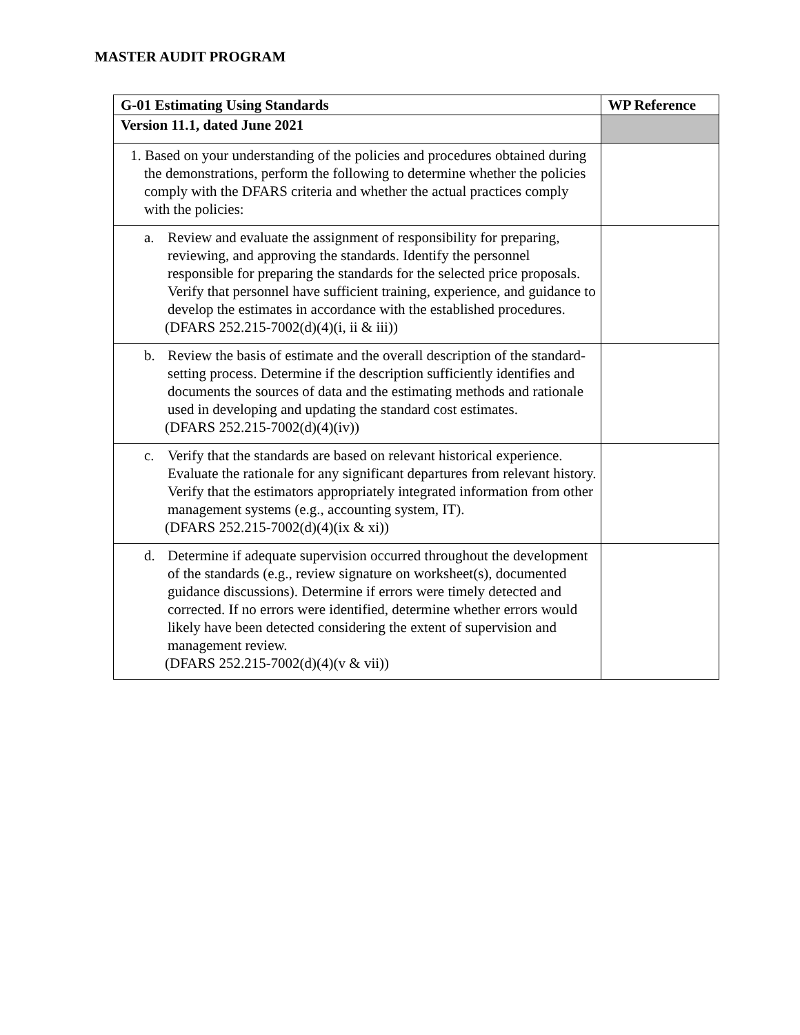MASTER AUDIT PROGRAM
| G-01 Estimating Using Standards | WP Reference |
| --- | --- |
| Version 11.1, dated June 2021 | |
| 1. Based on your understanding of the policies and procedures obtained during the demonstrations, perform the following to determine whether the policies comply with the DFARS criteria and whether the actual practices comply with the policies: | |
| a. Review and evaluate the assignment of responsibility for preparing, reviewing, and approving the standards. Identify the personnel responsible for preparing the standards for the selected price proposals. Verify that personnel have sufficient training, experience, and guidance to develop the estimates in accordance with the established procedures. (DFARS 252.215-7002(d)(4)(i, ii & iii)) | |
| b. Review the basis of estimate and the overall description of the standard-setting process. Determine if the description sufficiently identifies and documents the sources of data and the estimating methods and rationale used in developing and updating the standard cost estimates. (DFARS 252.215-7002(d)(4)(iv)) | |
| c. Verify that the standards are based on relevant historical experience. Evaluate the rationale for any significant departures from relevant history. Verify that the estimators appropriately integrated information from other management systems (e.g., accounting system, IT). (DFARS 252.215-7002(d)(4)(ix & xi)) | |
| d. Determine if adequate supervision occurred throughout the development of the standards (e.g., review signature on worksheet(s), documented guidance discussions). Determine if errors were timely detected and corrected. If no errors were identified, determine whether errors would likely have been detected considering the extent of supervision and management review. (DFARS 252.215-7002(d)(4)(v & vii)) | |